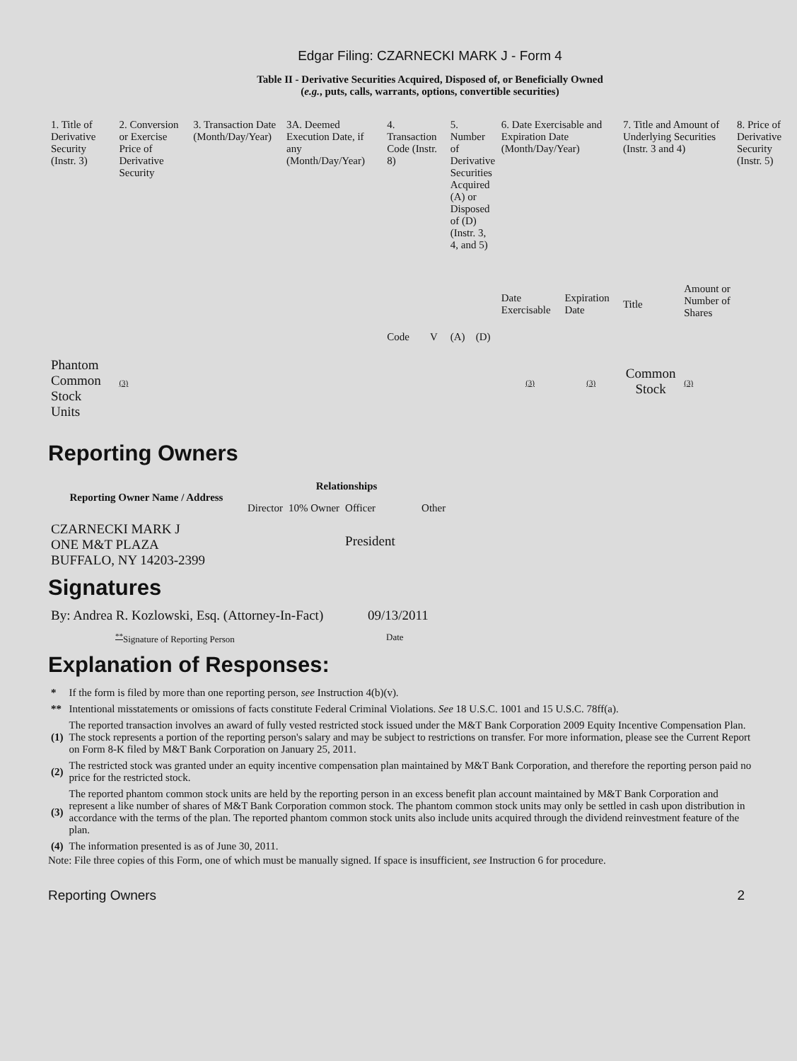Edgar Filing: CZARNECKI MARK J - Form 4
Table II - Derivative Securities Acquired, Disposed of, or Beneficially Owned
(e.g., puts, calls, warrants, options, convertible securities)
| 1. Title of Derivative Security (Instr. 3) | 2. Conversion or Exercise Price of Derivative Security | 3. Transaction Date (Month/Day/Year) | 3A. Deemed Execution Date, if any (Month/Day/Year) | 4. Transaction Code (Instr. 8) | | 5. Number of Derivative Securities Acquired (A) or Disposed of (D) (Instr. 3, 4, and 5) | | 6. Date Exercisable and Expiration Date (Month/Day/Year) | | 7. Title and Amount of Underlying Securities (Instr. 3 and 4) | | 8. Price of Derivative Security (Instr. 5) |
| | | | | Code | V | (A) | (D) | Date Exercisable | Expiration Date | Title | Amount or Number of Shares | |
| Phantom Common Stock Units | (3) | | | | | | | (3) | (3) | Common Stock | (3) | |
Reporting Owners
| Reporting Owner Name / Address | Relationships | | | |
| --- | --- | --- | --- | --- |
| | Director | 10% Owner | Officer | Other |
| CZARNECKI MARK J ONE M&T PLAZA BUFFALO, NY 14203-2399 | | | President | |
Signatures
| By: Andrea R. Kozlowski, Esq. (Attorney-In-Fact) | 09/13/2011 |
| <sup>**</sup> Signature of Reporting Person | Date |
Explanation of Responses:
| * | If the form is filed by more than one reporting person, see Instruction 4(b)(v). |
| ** | Intentional misstatements or omissions of facts constitute Federal Criminal Violations. See 18 U.S.C. 1001 and 15 U.S.C. 78ff(a). |
| (1) | The reported transaction involves an award of fully vested restricted stock issued under the M&T Bank Corporation 2009 Equity Incentive Compensation Plan. The stock represents a portion of the reporting person's salary and may be subject to restrictions on transfer. For more information, please see the Current Report on Form 8-K filed by M&T Bank Corporation on January 25, 2011. |
| (2) | The restricted stock was granted under an equity incentive compensation plan maintained by M&T Bank Corporation, and therefore the reporting person paid no price for the restricted stock. |
| (3) | The reported phantom common stock units are held by the reporting person in an excess benefit plan account maintained by M&T Bank Corporation and represent a like number of shares of M&T Bank Corporation common stock. The phantom common stock units may only be settled in cash upon distribution in accordance with the terms of the plan. The reported phantom common stock units also include units acquired through the dividend reinvestment feature of the plan. |
| (4) | The information presented is as of June 30, 2011. |
Note: File three copies of this Form, one of which must be manually signed. If space is insufficient, see Instruction 6 for procedure.
Reporting Owners 2